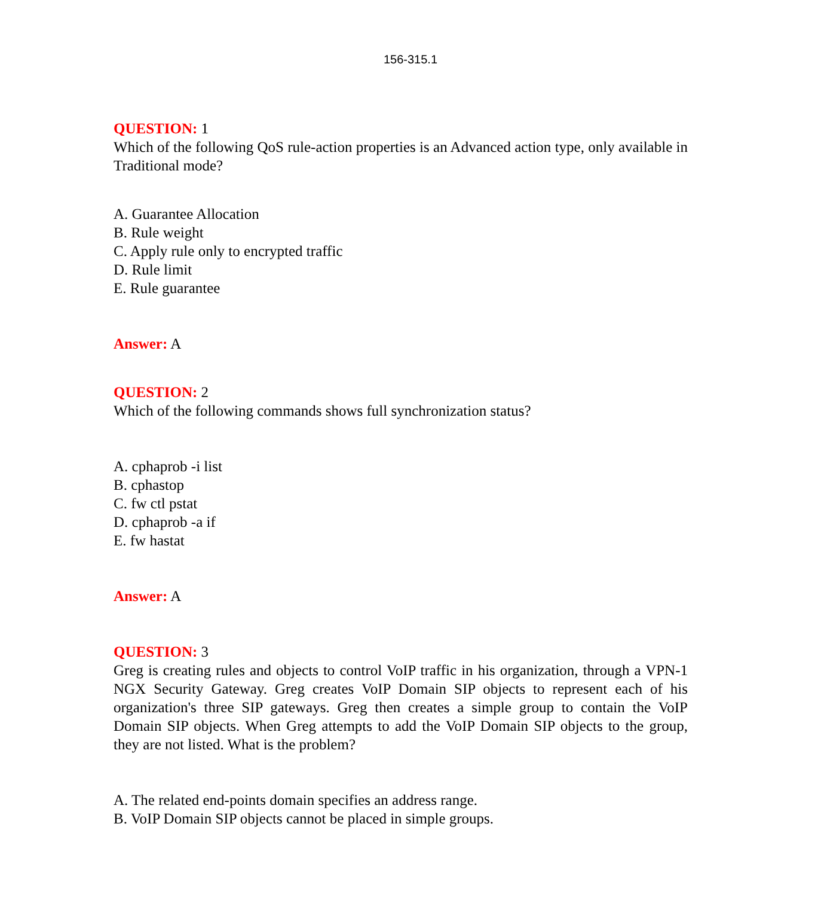156-315.1
QUESTION: 1
Which of the following QoS rule-action properties is an Advanced action type, only available in Traditional mode?
A. Guarantee Allocation
B. Rule weight
C. Apply rule only to encrypted traffic
D. Rule limit
E. Rule guarantee
Answer: A
QUESTION: 2
Which of the following commands shows full synchronization status?
A. cphaprob -i list
B. cphastop
C. fw ctl pstat
D. cphaprob -a if
E. fw hastat
Answer: A
QUESTION: 3
Greg is creating rules and objects to control VoIP traffic in his organization, through a VPN-1 NGX Security Gateway. Greg creates VoIP Domain SIP objects to represent each of his organization's three SIP gateways. Greg then creates a simple group to contain the VoIP Domain SIP objects. When Greg attempts to add the VoIP Domain SIP objects to the group, they are not listed. What is the problem?
A. The related end-points domain specifies an address range.
B. VoIP Domain SIP objects cannot be placed in simple groups.